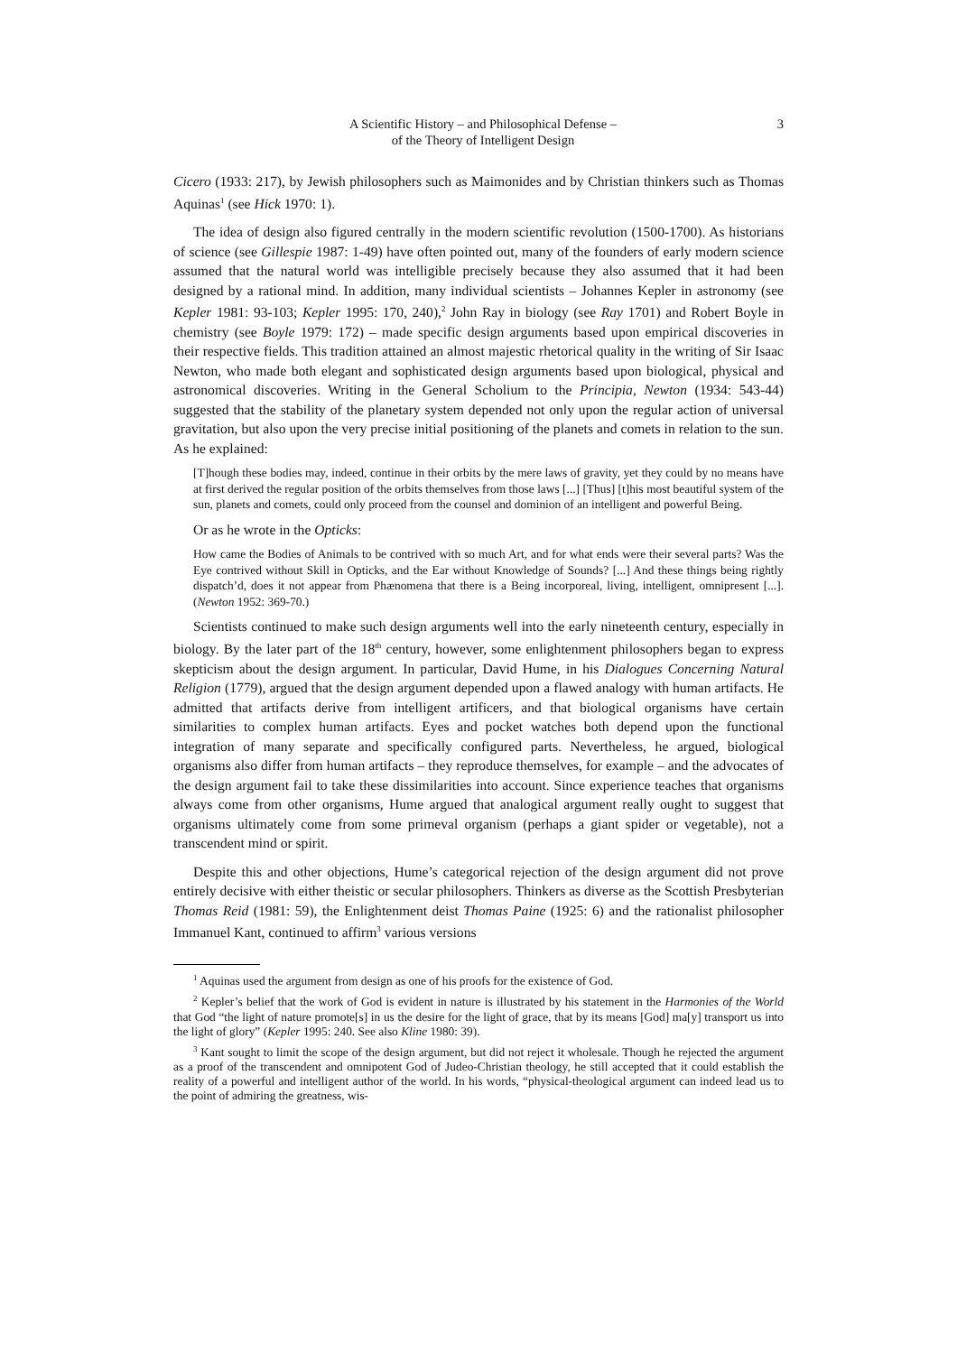A Scientific History – and Philosophical Defense –
of the Theory of Intelligent Design
3
Cicero (1933: 217), by Jewish philosophers such as Maimonides and by Christian thinkers such as Thomas Aquinas<sup>1</sup> (see Hick 1970: 1).
The idea of design also figured centrally in the modern scientific revolution (1500-1700). As historians of science (see Gillespie 1987: 1-49) have often pointed out, many of the founders of early modern science assumed that the natural world was intelligible precisely because they also assumed that it had been designed by a rational mind. In addition, many individual scientists – Johannes Kepler in astronomy (see Kepler 1981: 93-103; Kepler 1995: 170, 240),<sup>2</sup> John Ray in biology (see Ray 1701) and Robert Boyle in chemistry (see Boyle 1979: 172) – made specific design arguments based upon empirical discoveries in their respective fields. This tradition attained an almost majestic rhetorical quality in the writing of Sir Isaac Newton, who made both elegant and sophisticated design arguments based upon biological, physical and astronomical discoveries. Writing in the General Scholium to the Principia, Newton (1934: 543-44) suggested that the stability of the planetary system depended not only upon the regular action of universal gravitation, but also upon the very precise initial positioning of the planets and comets in relation to the sun. As he explained:
[T]hough these bodies may, indeed, continue in their orbits by the mere laws of gravity, yet they could by no means have at first derived the regular position of the orbits themselves from those laws [...] [Thus] [t]his most beautiful system of the sun, planets and comets, could only proceed from the counsel and dominion of an intelligent and powerful Being.
Or as he wrote in the Opticks:
How came the Bodies of Animals to be contrived with so much Art, and for what ends were their several parts? Was the Eye contrived without Skill in Opticks, and the Ear without Knowledge of Sounds? [...] And these things being rightly dispatch’d, does it not appear from Phænomena that there is a Being incorporeal, living, intelligent, omnipresent [...]. (Newton 1952: 369-70.)
Scientists continued to make such design arguments well into the early nineteenth century, especially in biology. By the later part of the 18<sup>th</sup> century, however, some enlightenment philosophers began to express skepticism about the design argument. In particular, David Hume, in his Dialogues Concerning Natural Religion (1779), argued that the design argument depended upon a flawed analogy with human artifacts. He admitted that artifacts derive from intelligent artificers, and that biological organisms have certain similarities to complex human artifacts. Eyes and pocket watches both depend upon the functional integration of many separate and specifically configured parts. Nevertheless, he argued, biological organisms also differ from human artifacts – they reproduce themselves, for example – and the advocates of the design argument fail to take these dissimilarities into account. Since experience teaches that organisms always come from other organisms, Hume argued that analogical argument really ought to suggest that organisms ultimately come from some primeval organism (perhaps a giant spider or vegetable), not a transcendent mind or spirit.
Despite this and other objections, Hume’s categorical rejection of the design argument did not prove entirely decisive with either theistic or secular philosophers. Thinkers as diverse as the Scottish Presbyterian Thomas Reid (1981: 59), the Enlightenment deist Thomas Paine (1925: 6) and the rationalist philosopher Immanuel Kant, continued to affirm<sup>3</sup> various versions
<sup>1</sup> Aquinas used the argument from design as one of his proofs for the existence of God.
<sup>2</sup> Kepler’s belief that the work of God is evident in nature is illustrated by his statement in the Harmonies of the World that God “the light of nature promote[s] in us the desire for the light of grace, that by its means [God] ma[y] transport us into the light of glory” (Kepler 1995: 240. See also Kline 1980: 39).
<sup>3</sup> Kant sought to limit the scope of the design argument, but did not reject it wholesale. Though he rejected the argument as a proof of the transcendent and omnipotent God of Judeo-Christian theology, he still accepted that it could establish the reality of a powerful and intelligent author of the world. In his words, “physical-theological argument can indeed lead us to the point of admiring the greatness, wis-